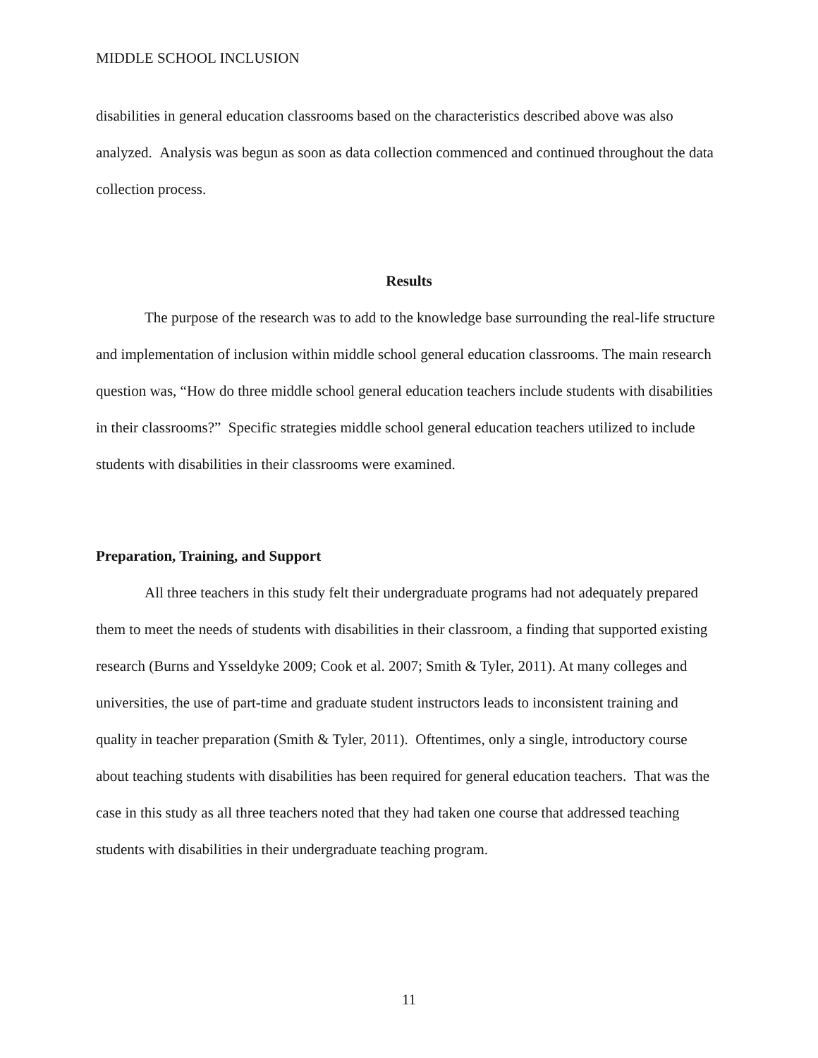MIDDLE SCHOOL INCLUSION
disabilities in general education classrooms based on the characteristics described above was also analyzed. Analysis was begun as soon as data collection commenced and continued throughout the data collection process.
Results
The purpose of the research was to add to the knowledge base surrounding the real-life structure and implementation of inclusion within middle school general education classrooms. The main research question was, “How do three middle school general education teachers include students with disabilities in their classrooms?” Specific strategies middle school general education teachers utilized to include students with disabilities in their classrooms were examined.
Preparation, Training, and Support
All three teachers in this study felt their undergraduate programs had not adequately prepared them to meet the needs of students with disabilities in their classroom, a finding that supported existing research (Burns and Ysseldyke 2009; Cook et al. 2007; Smith & Tyler, 2011). At many colleges and universities, the use of part-time and graduate student instructors leads to inconsistent training and quality in teacher preparation (Smith & Tyler, 2011). Oftentimes, only a single, introductory course about teaching students with disabilities has been required for general education teachers. That was the case in this study as all three teachers noted that they had taken one course that addressed teaching students with disabilities in their undergraduate teaching program.
11